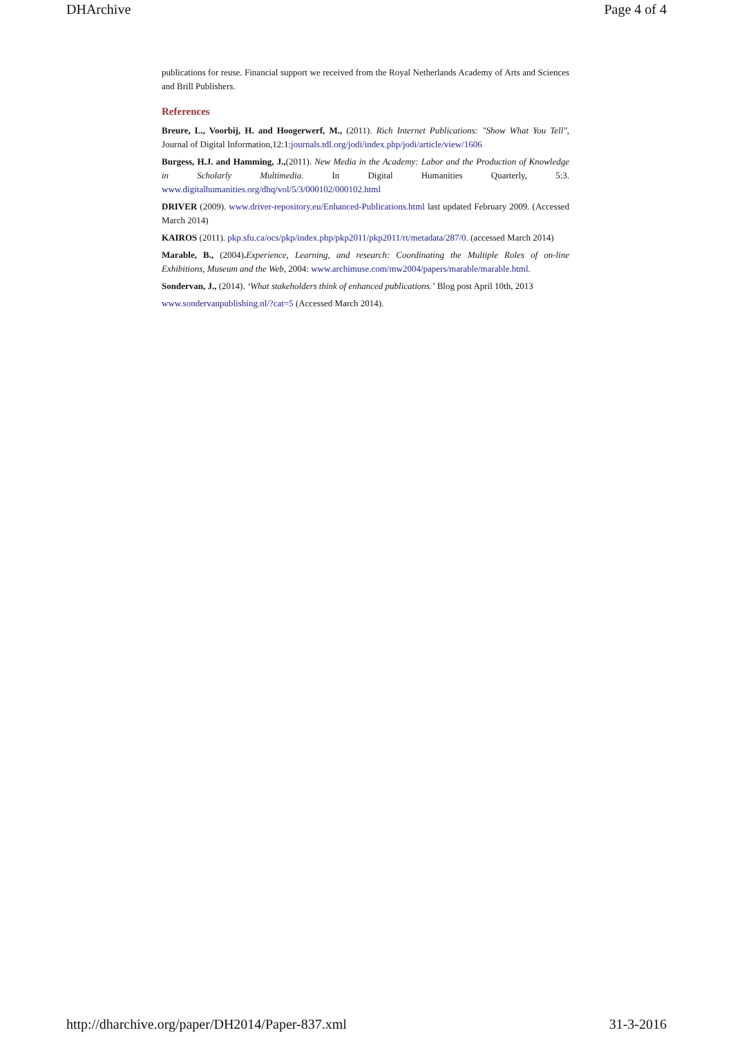DHArchive Page 4 of 4
publications for reuse. Financial support we received from the Royal Netherlands Academy of Arts and Sciences and Brill Publishers.
References
Breure, L., Voorbij, H. and Hoogerwerf, M., (2011). Rich Internet Publications: "Show What You Tell", Journal of Digital Information,12:1:journals.tdl.org/jodi/index.php/jodi/article/view/1606
Burgess, H.J. and Hamming, J.,(2011). New Media in the Academy: Labor and the Production of Knowledge in Scholarly Multimedia. In Digital Humanities Quarterly, 5:3. www.digitalhumanities.org/dhq/vol/5/3/000102/000102.html
DRIVER (2009). www.driver-repository.eu/Enhanced-Publications.html last updated February 2009. (Accessed March 2014)
KAIROS (2011). pkp.sfu.ca/ocs/pkp/index.php/pkp2011/pkp2011/rt/metadata/287/0. (accessed March 2014)
Marable, B., (2004). Experience, Learning, and research: Coordinating the Multiple Roles of on-line Exhibitions, Museum and the Web, 2004: www.archimuse.com/mw2004/papers/marable/marable.html.
Sondervan, J., (2014). ‘What stakeholders think of enhanced publications.’ Blog post April 10th, 2013
www.sondervanpublishing.nl/?cat=5 (Accessed March 2014).
http://dharchive.org/paper/DH2014/Paper-837.xml 31-3-2016